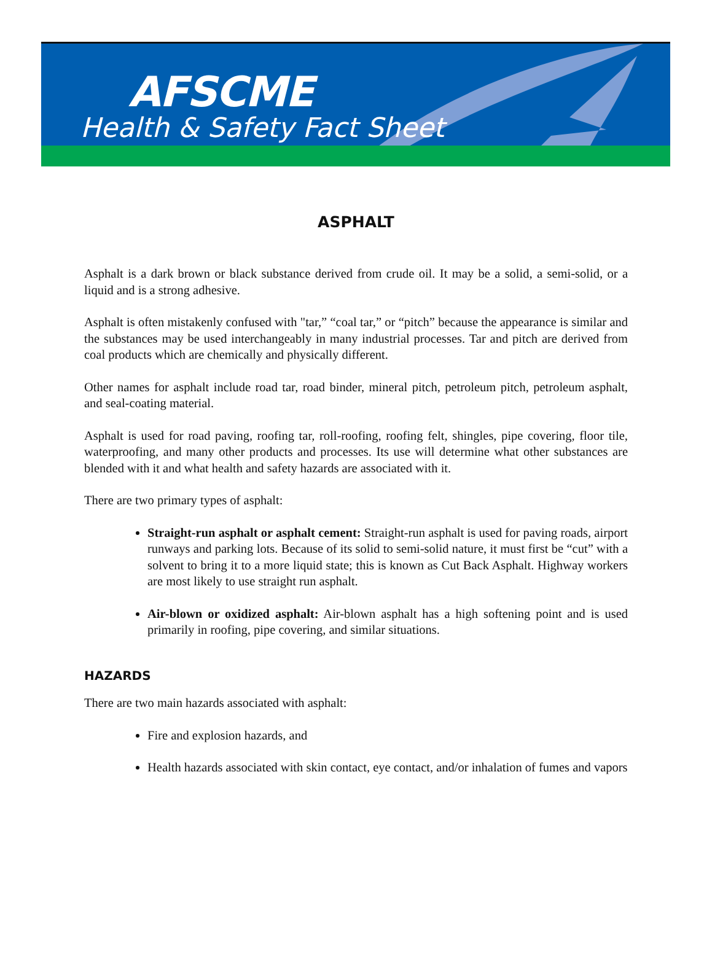AFSCME
Health & Safety Fact Sheet
ASPHALT
Asphalt is a dark brown or black substance derived from crude oil. It may be a solid, a semi-solid, or a liquid and is a strong adhesive.
Asphalt is often mistakenly confused with "tar,” “coal tar,” or “pitch” because the appearance is similar and the substances may be used interchangeably in many industrial processes. Tar and pitch are derived from coal products which are chemically and physically different.
Other names for asphalt include road tar, road binder, mineral pitch, petroleum pitch, petroleum asphalt, and seal-coating material.
Asphalt is used for road paving, roofing tar, roll-roofing, roofing felt, shingles, pipe covering, floor tile, waterproofing, and many other products and processes. Its use will determine what other substances are blended with it and what health and safety hazards are associated with it.
There are two primary types of asphalt:
Straight-run asphalt or asphalt cement: Straight-run asphalt is used for paving roads, airport runways and parking lots. Because of its solid to semi-solid nature, it must first be “cut” with a solvent to bring it to a more liquid state; this is known as Cut Back Asphalt. Highway workers are most likely to use straight run asphalt.
Air-blown or oxidized asphalt: Air-blown asphalt has a high softening point and is used primarily in roofing, pipe covering, and similar situations.
HAZARDS
There are two main hazards associated with asphalt:
Fire and explosion hazards, and
Health hazards associated with skin contact, eye contact, and/or inhalation of fumes and vapors